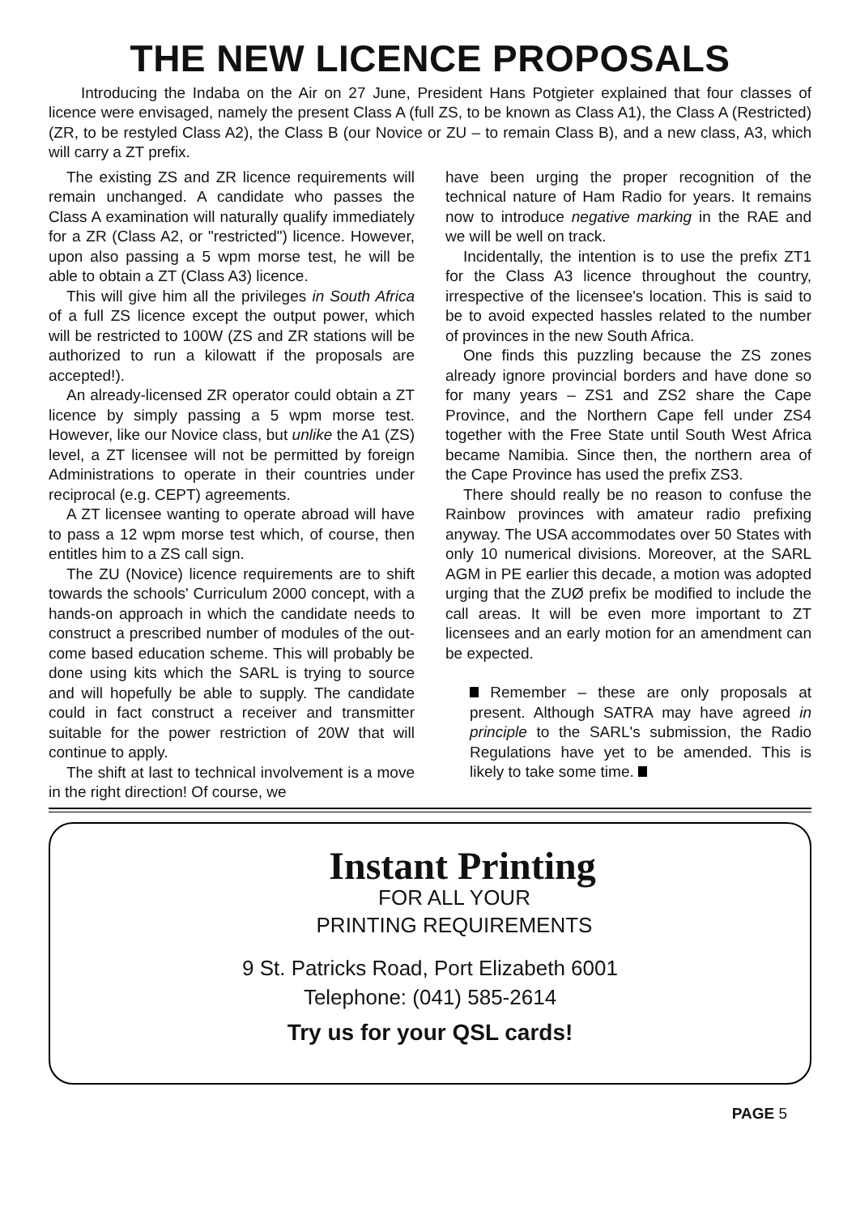THE NEW LICENCE PROPOSALS
Introducing the Indaba on the Air on 27 June, President Hans Potgieter explained that four classes of licence were envisaged, namely the present Class A (full ZS, to be known as Class A1), the Class A (Restricted) (ZR, to be restyled Class A2), the Class B (our Novice or ZU – to remain Class B), and a new class, A3, which will carry a ZT prefix.
The existing ZS and ZR licence requirements will remain unchanged. A candidate who passes the Class A examination will naturally qualify immediately for a ZR (Class A2, or "restricted") licence. However, upon also passing a 5 wpm morse test, he will be able to obtain a ZT (Class A3) licence.
This will give him all the privileges in South Africa of a full ZS licence except the output power, which will be restricted to 100W (ZS and ZR stations will be authorized to run a kilowatt if the proposals are accepted!).
An already-licensed ZR operator could obtain a ZT licence by simply passing a 5 wpm morse test. However, like our Novice class, but unlike the A1 (ZS) level, a ZT licensee will not be permitted by foreign Administrations to operate in their countries under reciprocal (e.g. CEPT) agreements.
A ZT licensee wanting to operate abroad will have to pass a 12 wpm morse test which, of course, then entitles him to a ZS call sign.
The ZU (Novice) licence requirements are to shift towards the schools' Curriculum 2000 concept, with a hands-on approach in which the candidate needs to construct a prescribed number of modules of the out-come based education scheme. This will probably be done using kits which the SARL is trying to source and will hopefully be able to supply. The candidate could in fact construct a receiver and transmitter suitable for the power restriction of 20W that will continue to apply.
The shift at last to technical involvement is a move in the right direction! Of course, we
have been urging the proper recognition of the technical nature of Ham Radio for years. It remains now to introduce negative marking in the RAE and we will be well on track.
Incidentally, the intention is to use the prefix ZT1 for the Class A3 licence throughout the country, irrespective of the licensee's location. This is said to be to avoid expected hassles related to the number of provinces in the new South Africa.
One finds this puzzling because the ZS zones already ignore provincial borders and have done so for many years – ZS1 and ZS2 share the Cape Province, and the Northern Cape fell under ZS4 together with the Free State until South West Africa became Namibia. Since then, the northern area of the Cape Province has used the prefix ZS3.
There should really be no reason to confuse the Rainbow provinces with amateur radio prefixing anyway. The USA accommodates over 50 States with only 10 numerical divisions. Moreover, at the SARL AGM in PE earlier this decade, a motion was adopted urging that the ZUØ prefix be modified to include the call areas. It will be even more important to ZT licensees and an early motion for an amendment can be expected.
Remember – these are only proposals at present. Although SATRA may have agreed in principle to the SARL's submission, the Radio Regulations have yet to be amended. This is likely to take some time.
Instant Printing
FOR ALL YOUR
PRINTING REQUIREMENTS
9 St. Patricks Road, Port Elizabeth 6001
Telephone: (041) 585-2614
Try us for your QSL cards!
PAGE 5